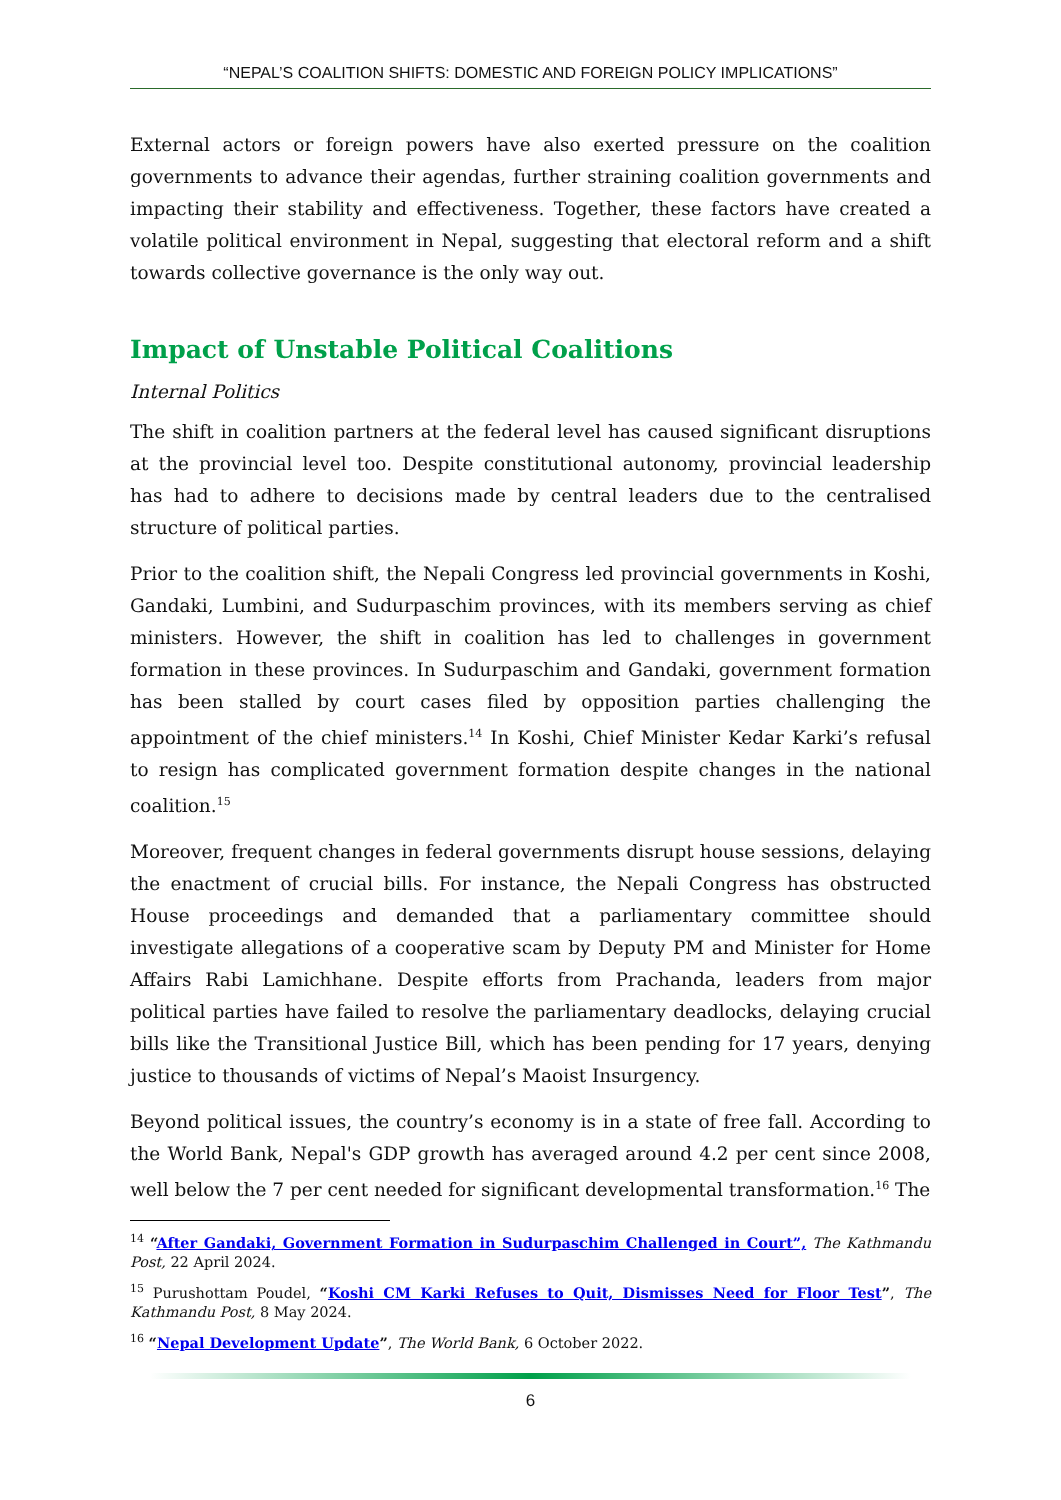“NEPAL’S COALITION SHIFTS: DOMESTIC AND FOREIGN POLICY IMPLICATIONS”
External actors or foreign powers have also exerted pressure on the coalition governments to advance their agendas, further straining coalition governments and impacting their stability and effectiveness. Together, these factors have created a volatile political environment in Nepal, suggesting that electoral reform and a shift towards collective governance is the only way out.
Impact of Unstable Political Coalitions
Internal Politics
The shift in coalition partners at the federal level has caused significant disruptions at the provincial level too. Despite constitutional autonomy, provincial leadership has had to adhere to decisions made by central leaders due to the centralised structure of political parties.
Prior to the coalition shift, the Nepali Congress led provincial governments in Koshi, Gandaki, Lumbini, and Sudurpaschim provinces, with its members serving as chief ministers. However, the shift in coalition has led to challenges in government formation in these provinces. In Sudurpaschim and Gandaki, government formation has been stalled by court cases filed by opposition parties challenging the appointment of the chief ministers.<sup>14</sup> In Koshi, Chief Minister Kedar Karki’s refusal to resign has complicated government formation despite changes in the national coalition.<sup>15</sup>
Moreover, frequent changes in federal governments disrupt house sessions, delaying the enactment of crucial bills. For instance, the Nepali Congress has obstructed House proceedings and demanded that a parliamentary committee should investigate allegations of a cooperative scam by Deputy PM and Minister for Home Affairs Rabi Lamichhane. Despite efforts from Prachanda, leaders from major political parties have failed to resolve the parliamentary deadlocks, delaying crucial bills like the Transitional Justice Bill, which has been pending for 17 years, denying justice to thousands of victims of Nepal’s Maoist Insurgency.
Beyond political issues, the country’s economy is in a state of free fall. According to the World Bank, Nepal's GDP growth has averaged around 4.2 per cent since 2008, well below the 7 per cent needed for significant developmental transformation.<sup>16</sup> The
<sup>14</sup> “After Gandaki, Government Formation in Sudurpaschim Challenged in Court”, The Kathmandu Post, 22 April 2024.
<sup>15</sup> Purushottam Poudel, “Koshi CM Karki Refuses to Quit, Dismisses Need for Floor Test”, The Kathmandu Post, 8 May 2024.
<sup>16</sup> “Nepal Development Update”, The World Bank, 6 October 2022.
6